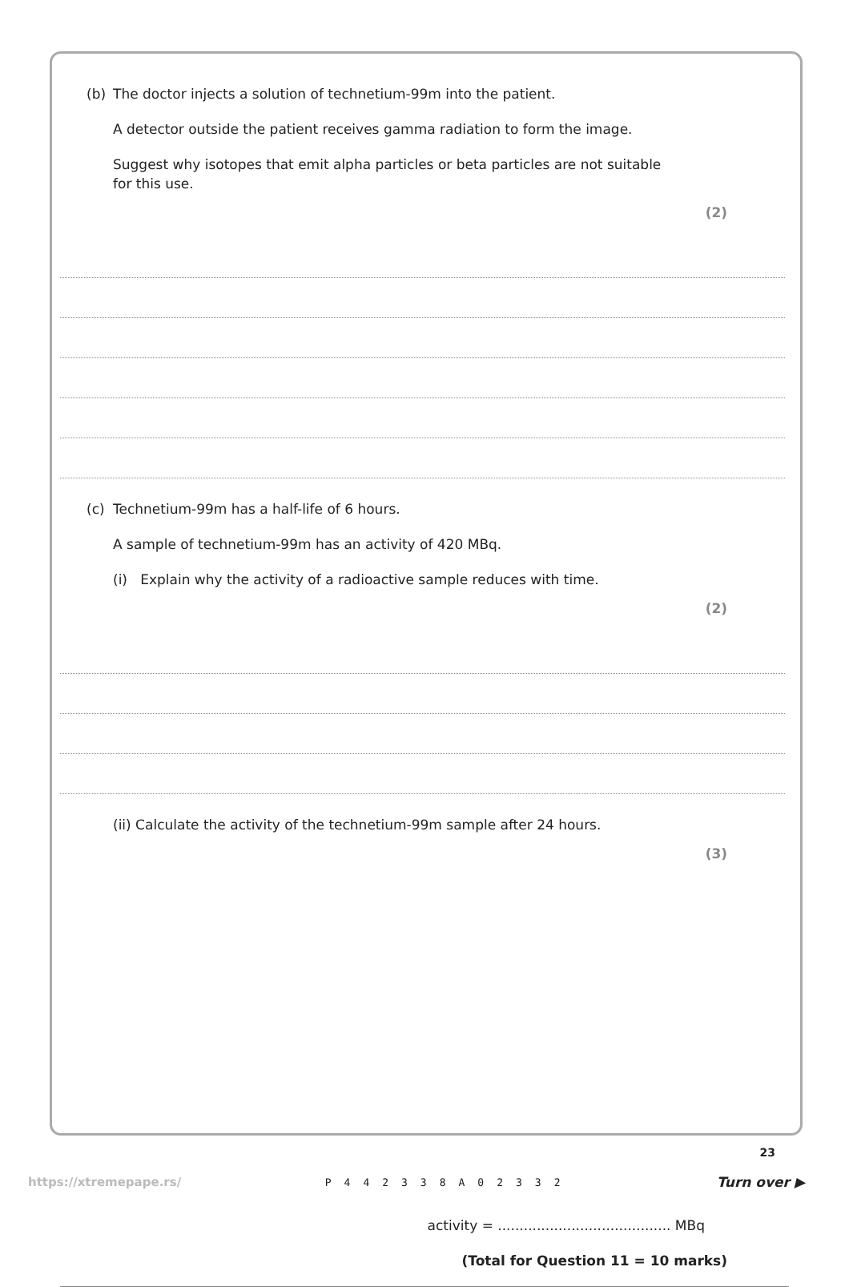(b) The doctor injects a solution of technetium-99m into the patient.
A detector outside the patient receives gamma radiation to form the image.
Suggest why isotopes that emit alpha particles or beta particles are not suitable
for this use.
(2)
(c) Technetium-99m has a half-life of 6 hours.
A sample of technetium-99m has an activity of 420 MBq.
(i) Explain why the activity of a radioactive sample reduces with time.
(2)
(ii) Calculate the activity of the technetium-99m sample after 24 hours.
(3)
activity = ........................................ MBq
(Total for Question 11 = 10 marks)
23
https://xtremepape.rs/ P442338A02332 Turn over ▶